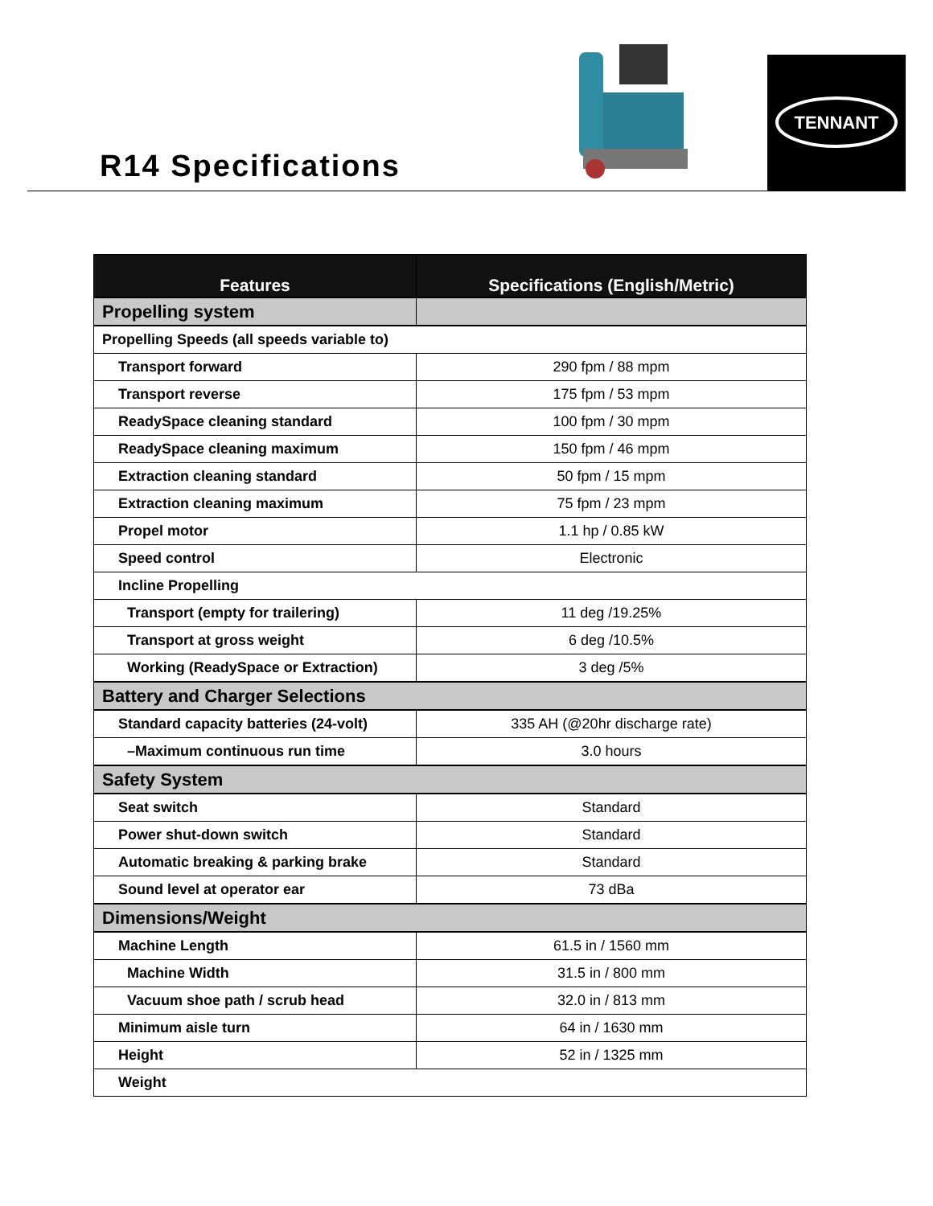R14 Specifications
TENNANT
| Features | Specifications (English/Metric) |
| --- | --- |
| Propelling system | |
| Propelling Speeds (all speeds variable to) | |
| Transport forward | 290 fpm / 88 mpm |
| Transport reverse | 175 fpm / 53 mpm |
| ReadySpace cleaning standard | 100 fpm / 30 mpm |
| ReadySpace cleaning maximum | 150 fpm / 46 mpm |
| Extraction cleaning standard | 50 fpm / 15 mpm |
| Extraction cleaning maximum | 75 fpm / 23 mpm |
| Propel motor | 1.1 hp / 0.85 kW |
| Speed control | Electronic |
| Incline Propelling | |
| Transport (empty for trailering) | 11 deg /19.25% |
| Transport at gross weight | 6 deg /10.5% |
| Working (ReadySpace or Extraction) | 3 deg /5% |
| Battery and Charger Selections | |
| Standard capacity batteries (24-volt) | 335 AH (@20hr discharge rate) |
| –Maximum continuous run time | 3.0 hours |
| Safety System | |
| Seat switch | Standard |
| Power shut-down switch | Standard |
| Automatic breaking & parking brake | Standard |
| Sound level at operator ear | 73 dBa |
| Dimensions/Weight | |
| Machine Length | 61.5 in / 1560 mm |
| Machine Width | 31.5 in / 800 mm |
| Vacuum shoe path / scrub head | 32.0 in / 813 mm |
| Minimum aisle turn | 64 in / 1630 mm |
| Height | 52 in / 1325 mm |
| Weight | |